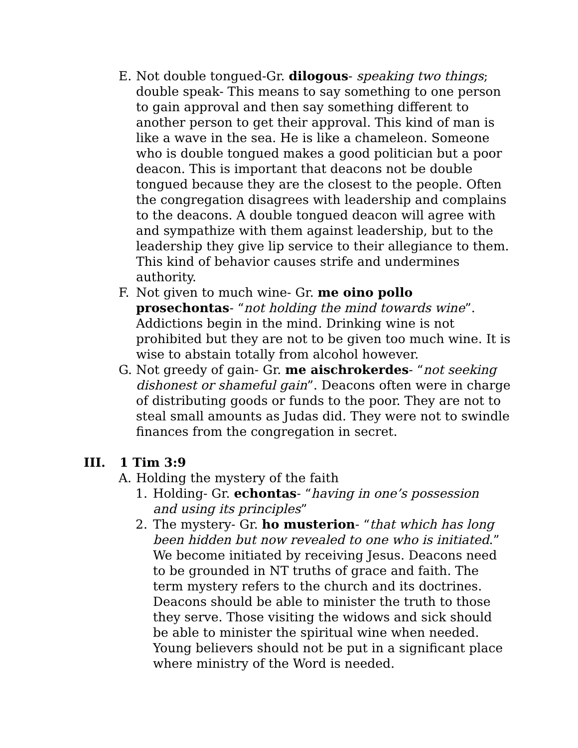E. Not double tongued-Gr. dilogous- speaking two things; double speak- This means to say something to one person to gain approval and then say something different to another person to get their approval. This kind of man is like a wave in the sea. He is like a chameleon. Someone who is double tongued makes a good politician but a poor deacon. This is important that deacons not be double tongued because they are the closest to the people. Often the congregation disagrees with leadership and complains to the deacons. A double tongued deacon will agree with and sympathize with them against leadership, but to the leadership they give lip service to their allegiance to them. This kind of behavior causes strife and undermines authority.
F. Not given to much wine- Gr. me oino pollo prosechontas- “not holding the mind towards wine”. Addictions begin in the mind. Drinking wine is not prohibited but they are not to be given too much wine. It is wise to abstain totally from alcohol however.
G. Not greedy of gain- Gr. me aischrokerdes- “not seeking dishonest or shameful gain”. Deacons often were in charge of distributing goods or funds to the poor. They are not to steal small amounts as Judas did. They were not to swindle finances from the congregation in secret.
III. 1 Tim 3:9
A. Holding the mystery of the faith
1. Holding- Gr. echontas- “having in one’s possession and using its principles”
2. The mystery- Gr. ho musterion- “that which has long been hidden but now revealed to one who is initiated.” We become initiated by receiving Jesus. Deacons need to be grounded in NT truths of grace and faith. The term mystery refers to the church and its doctrines. Deacons should be able to minister the truth to those they serve. Those visiting the widows and sick should be able to minister the spiritual wine when needed. Young believers should not be put in a significant place where ministry of the Word is needed.